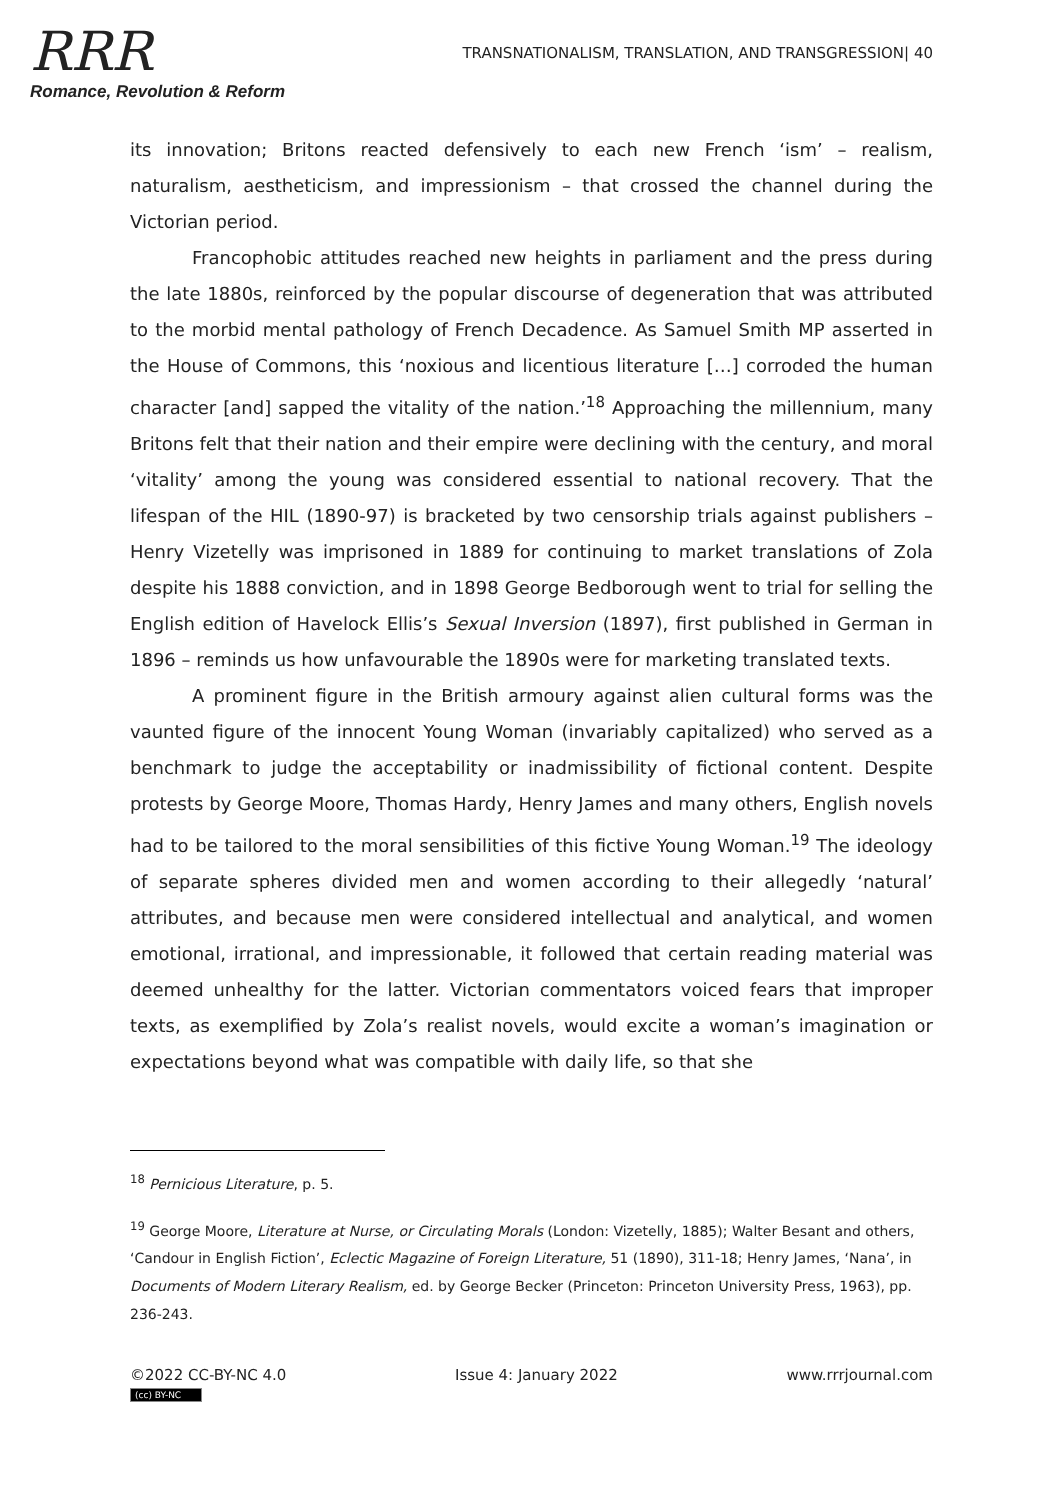RRR
Romance, Revolution & Reform
TRANSNATIONALISM, TRANSLATION, AND TRANSGRESSION| 40
its innovation; Britons reacted defensively to each new French ‘ism’ – realism, naturalism, aestheticism, and impressionism – that crossed the channel during the Victorian period.
Francophobic attitudes reached new heights in parliament and the press during the late 1880s, reinforced by the popular discourse of degeneration that was attributed to the morbid mental pathology of French Decadence. As Samuel Smith MP asserted in the House of Commons, this ‘noxious and licentious literature […] corroded the human character [and] sapped the vitality of the nation.’<sup>18</sup> Approaching the millennium, many Britons felt that their nation and their empire were declining with the century, and moral ‘vitality’ among the young was considered essential to national recovery. That the lifespan of the HIL (1890-97) is bracketed by two censorship trials against publishers – Henry Vizetelly was imprisoned in 1889 for continuing to market translations of Zola despite his 1888 conviction, and in 1898 George Bedborough went to trial for selling the English edition of Havelock Ellis’s Sexual Inversion (1897), first published in German in 1896 – reminds us how unfavourable the 1890s were for marketing translated texts.
A prominent figure in the British armoury against alien cultural forms was the vaunted figure of the innocent Young Woman (invariably capitalized) who served as a benchmark to judge the acceptability or inadmissibility of fictional content. Despite protests by George Moore, Thomas Hardy, Henry James and many others, English novels had to be tailored to the moral sensibilities of this fictive Young Woman.<sup>19</sup> The ideology of separate spheres divided men and women according to their allegedly ‘natural’ attributes, and because men were considered intellectual and analytical, and women emotional, irrational, and impressionable, it followed that certain reading material was deemed unhealthy for the latter. Victorian commentators voiced fears that improper texts, as exemplified by Zola’s realist novels, would excite a woman’s imagination or expectations beyond what was compatible with daily life, so that she
<sup>18</sup> Pernicious Literature, p. 5.
<sup>19</sup> George Moore, Literature at Nurse, or Circulating Morals (London: Vizetelly, 1885); Walter Besant and others, ‘Candour in English Fiction’, Eclectic Magazine of Foreign Literature, 51 (1890), 311-18; Henry James, ‘Nana’, in Documents of Modern Literary Realism, ed. by George Becker (Princeton: Princeton University Press, 1963), pp. 236-243.
©2022 CC-BY-NC 4.0
(cc) BY-NC
Issue 4: January 2022 www.rrrjournal.com